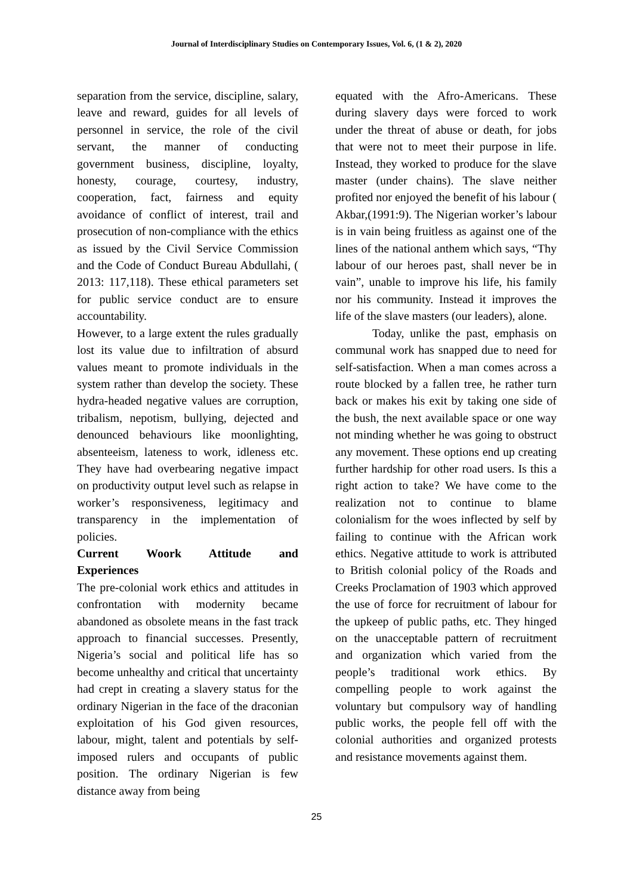Journal of Interdisciplinary Studies on Contemporary Issues, Vol. 6, (1 & 2), 2020
separation from the service, discipline, salary, leave and reward, guides for all levels of personnel in service, the role of the civil servant, the manner of conducting government business, discipline, loyalty, honesty, courage, courtesy, industry, cooperation, fact, fairness and equity avoidance of conflict of interest, trail and prosecution of non-compliance with the ethics as issued by the Civil Service Commission and the Code of Conduct Bureau Abdullahi, ( 2013: 117,118). These ethical parameters set for public service conduct are to ensure accountability.
However, to a large extent the rules gradually lost its value due to infiltration of absurd values meant to promote individuals in the system rather than develop the society. These hydra-headed negative values are corruption, tribalism, nepotism, bullying, dejected and denounced behaviours like moonlighting, absenteeism, lateness to work, idleness etc. They have had overbearing negative impact on productivity output level such as relapse in worker’s responsiveness, legitimacy and transparency in the implementation of policies.
Current Woork Attitude and
Experiences
The pre-colonial work ethics and attitudes in confrontation with modernity became abandoned as obsolete means in the fast track approach to financial successes. Presently, Nigeria’s social and political life has so become unhealthy and critical that uncertainty had crept in creating a slavery status for the ordinary Nigerian in the face of the draconian exploitation of his God given resources, labour, might, talent and potentials by self-imposed rulers and occupants of public position. The ordinary Nigerian is few distance away from being
equated with the Afro-Americans. These during slavery days were forced to work under the threat of abuse or death, for jobs that were not to meet their purpose in life. Instead, they worked to produce for the slave master (under chains). The slave neither profited nor enjoyed the benefit of his labour ( Akbar,(1991:9). The Nigerian worker’s labour is in vain being fruitless as against one of the lines of the national anthem which says, “Thy labour of our heroes past, shall never be in vain”, unable to improve his life, his family nor his community. Instead it improves the life of the slave masters (our leaders), alone.
Today, unlike the past, emphasis on communal work has snapped due to need for self-satisfaction. When a man comes across a route blocked by a fallen tree, he rather turn back or makes his exit by taking one side of the bush, the next available space or one way not minding whether he was going to obstruct any movement. These options end up creating further hardship for other road users. Is this a right action to take? We have come to the realization not to continue to blame colonialism for the woes inflected by self by failing to continue with the African work ethics. Negative attitude to work is attributed to British colonial policy of the Roads and Creeks Proclamation of 1903 which approved the use of force for recruitment of labour for the upkeep of public paths, etc. They hinged on the unacceptable pattern of recruitment and organization which varied from the people’s traditional work ethics. By compelling people to work against the voluntary but compulsory way of handling public works, the people fell off with the colonial authorities and organized protests and resistance movements against them.
25